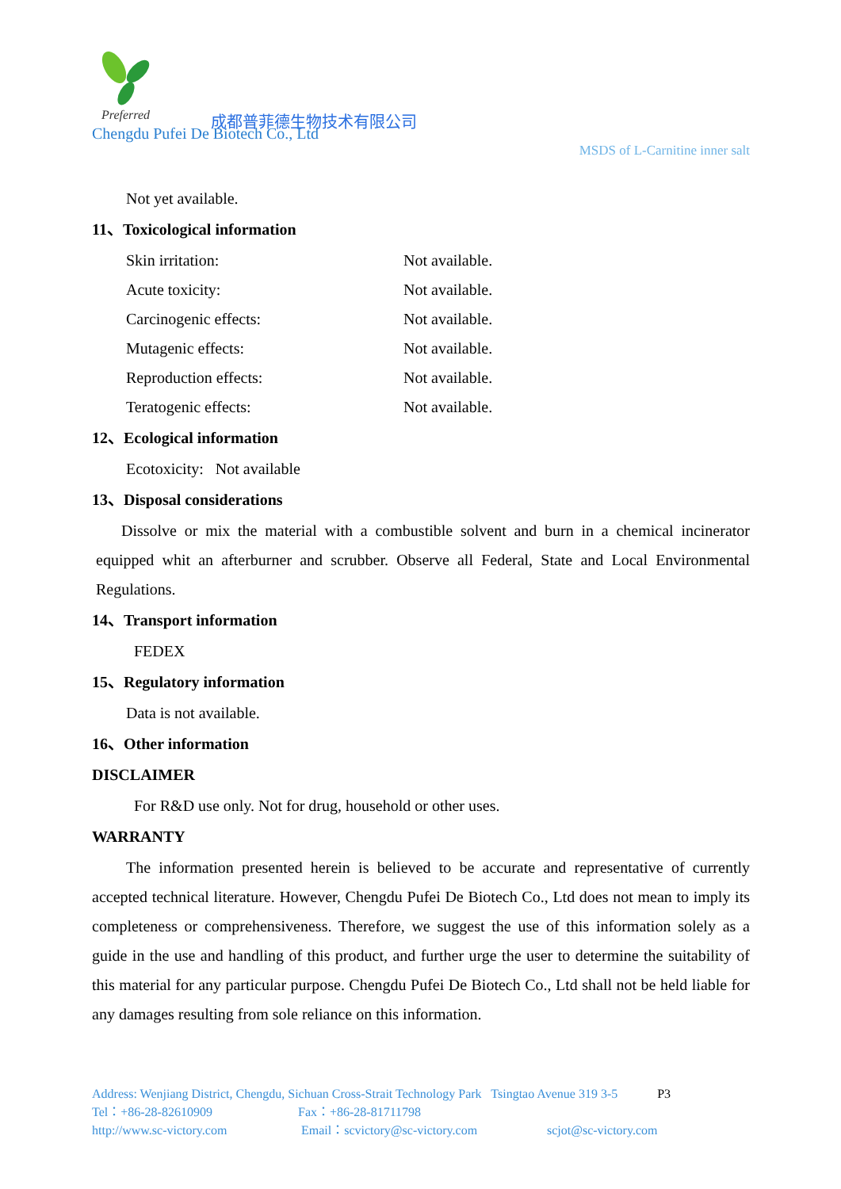Preferred
成都普菲德生物技术有限公司
Chengdu Pufei De Biotech Co., Ltd
MSDS of L-Carnitine inner salt
Not yet available.
11、Toxicological information
Skin irritation: Not available.
Acute toxicity: Not available.
Carcinogenic effects: Not available.
Mutagenic effects: Not available.
Reproduction effects: Not available.
Teratogenic effects: Not available.
12、Ecological information
Ecotoxicity: Not available
13、Disposal considerations
Dissolve or mix the material with a combustible solvent and burn in a chemical incinerator equipped whit an afterburner and scrubber. Observe all Federal, State and Local Environmental Regulations.
14、Transport information
FEDEX
15、Regulatory information
Data is not available.
16、Other information
DISCLAIMER
For R&D use only. Not for drug, household or other uses.
WARRANTY
The information presented herein is believed to be accurate and representative of currently accepted technical literature. However, Chengdu Pufei De Biotech Co., Ltd does not mean to imply its completeness or comprehensiveness. Therefore, we suggest the use of this information solely as a guide in the use and handling of this product, and further urge the user to determine the suitability of this material for any particular purpose. Chengdu Pufei De Biotech Co., Ltd shall not be held liable for any damages resulting from sole reliance on this information.
Address: Wenjiang District, Chengdu, Sichuan Cross-Strait Technology Park Tsingtao Avenue 319 3-5 P3
Tel：+86-28-82610909 Fax：+86-28-81711798
http://www.sc-victory.com Email：scvictory@sc-victory.com scjot@sc-victory.com